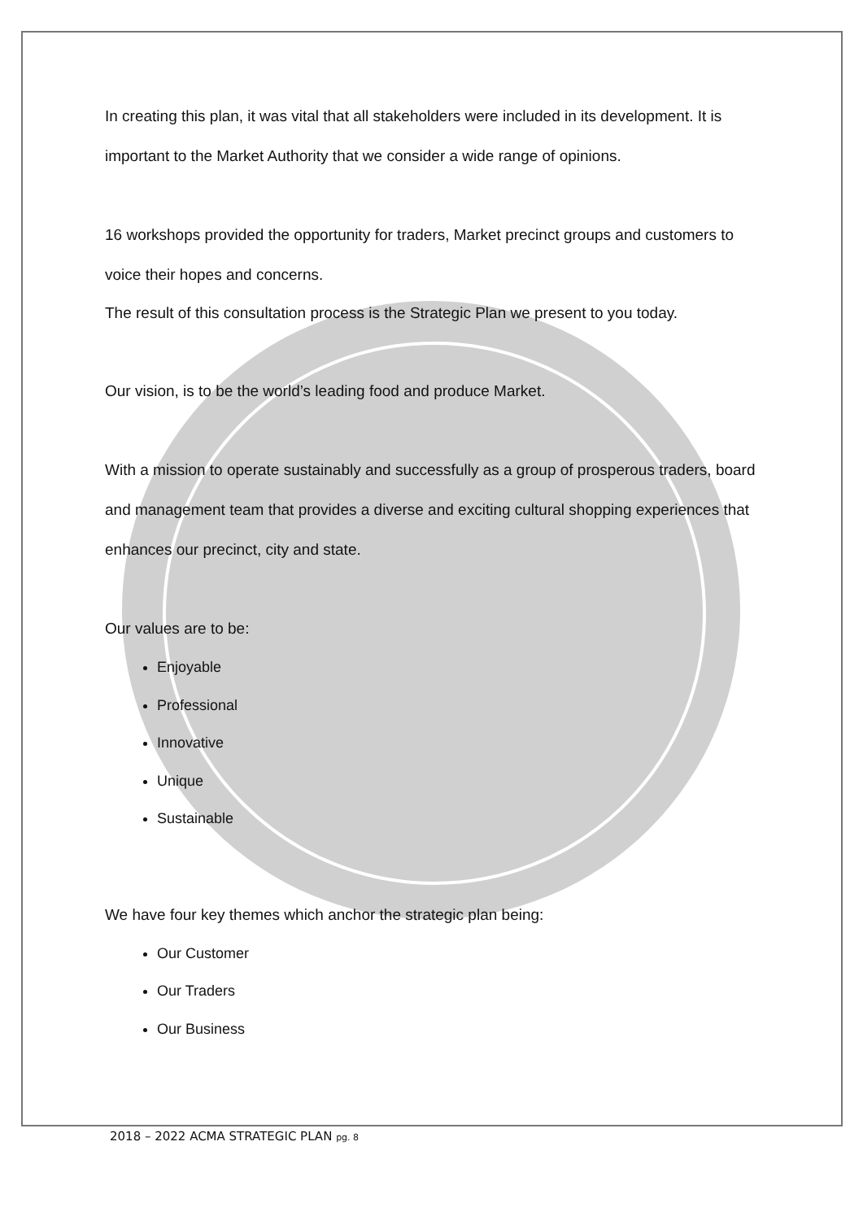In creating this plan, it was vital that all stakeholders were included in its development. It is important to the Market Authority that we consider a wide range of opinions.
16 workshops provided the opportunity for traders, Market precinct groups and customers to voice their hopes and concerns.
The result of this consultation process is the Strategic Plan we present to you today.
Our vision, is to be the world’s leading food and produce Market.
With a mission to operate sustainably and successfully as a group of prosperous traders, board and management team that provides a diverse and exciting cultural shopping experiences that enhances our precinct, city and state.
Our values are to be:
Enjoyable
Professional
Innovative
Unique
Sustainable
We have four key themes which anchor the strategic plan being:
Our Customer
Our Traders
Our Business
2018 – 2022 ACMA STRATEGIC PLAN pg. 8